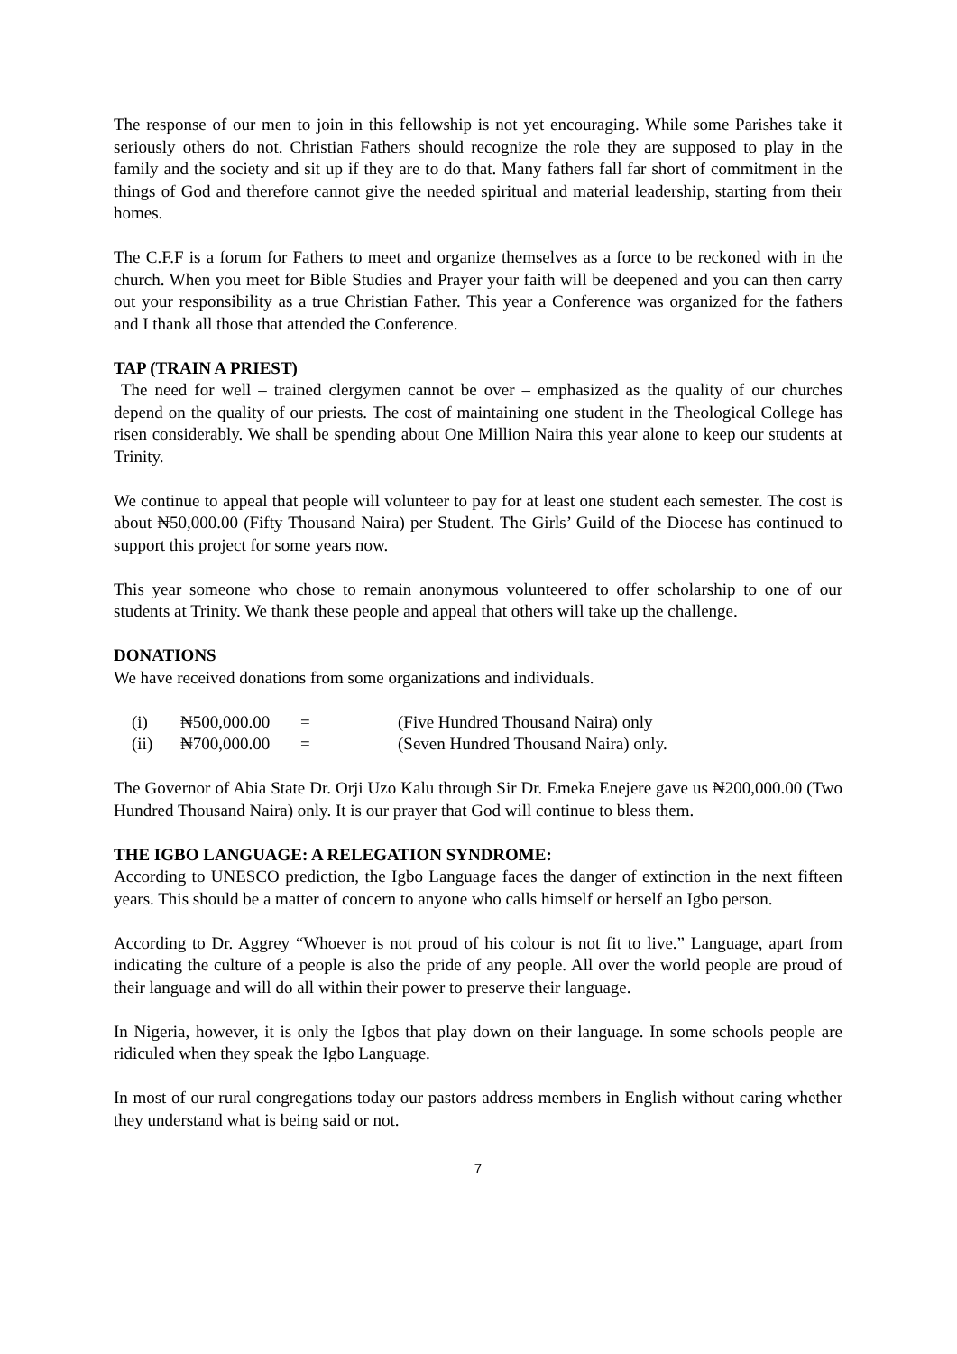The response of our men to join in this fellowship is not yet encouraging. While some Parishes take it seriously others do not. Christian Fathers should recognize the role they are supposed to play in the family and the society and sit up if they are to do that. Many fathers fall far short of commitment in the things of God and therefore cannot give the needed spiritual and material leadership, starting from their homes.
The C.F.F is a forum for Fathers to meet and organize themselves as a force to be reckoned with in the church. When you meet for Bible Studies and Prayer your faith will be deepened and you can then carry out your responsibility as a true Christian Father. This year a Conference was organized for the fathers and I thank all those that attended the Conference.
TAP (TRAIN A PRIEST)
The need for well – trained clergymen cannot be over – emphasized as the quality of our churches depend on the quality of our priests. The cost of maintaining one student in the Theological College has risen considerably. We shall be spending about One Million Naira this year alone to keep our students at Trinity.
We continue to appeal that people will volunteer to pay for at least one student each semester. The cost is about ₦50,000.00 (Fifty Thousand Naira) per Student. The Girls’ Guild of the Diocese has continued to support this project for some years now.
This year someone who chose to remain anonymous volunteered to offer scholarship to one of our students at Trinity. We thank these people and appeal that others will take up the challenge.
DONATIONS
We have received donations from some organizations and individuals.
| (i) | ₦500,000.00 | = | (Five Hundred Thousand Naira) only |
| (ii) | ₦700,000.00 | = | (Seven Hundred Thousand Naira) only. |
The Governor of Abia State Dr. Orji Uzo Kalu through Sir Dr. Emeka Enejere gave us ₦200,000.00 (Two Hundred Thousand Naira) only. It is our prayer that God will continue to bless them.
THE IGBO LANGUAGE: A RELEGATION SYNDROME:
According to UNESCO prediction, the Igbo Language faces the danger of extinction in the next fifteen years. This should be a matter of concern to anyone who calls himself or herself an Igbo person.
According to Dr. Aggrey “Whoever is not proud of his colour is not fit to live.” Language, apart from indicating the culture of a people is also the pride of any people. All over the world people are proud of their language and will do all within their power to preserve their language.
In Nigeria, however, it is only the Igbos that play down on their language. In some schools people are ridiculed when they speak the Igbo Language.
In most of our rural congregations today our pastors address members in English without caring whether they understand what is being said or not.
7